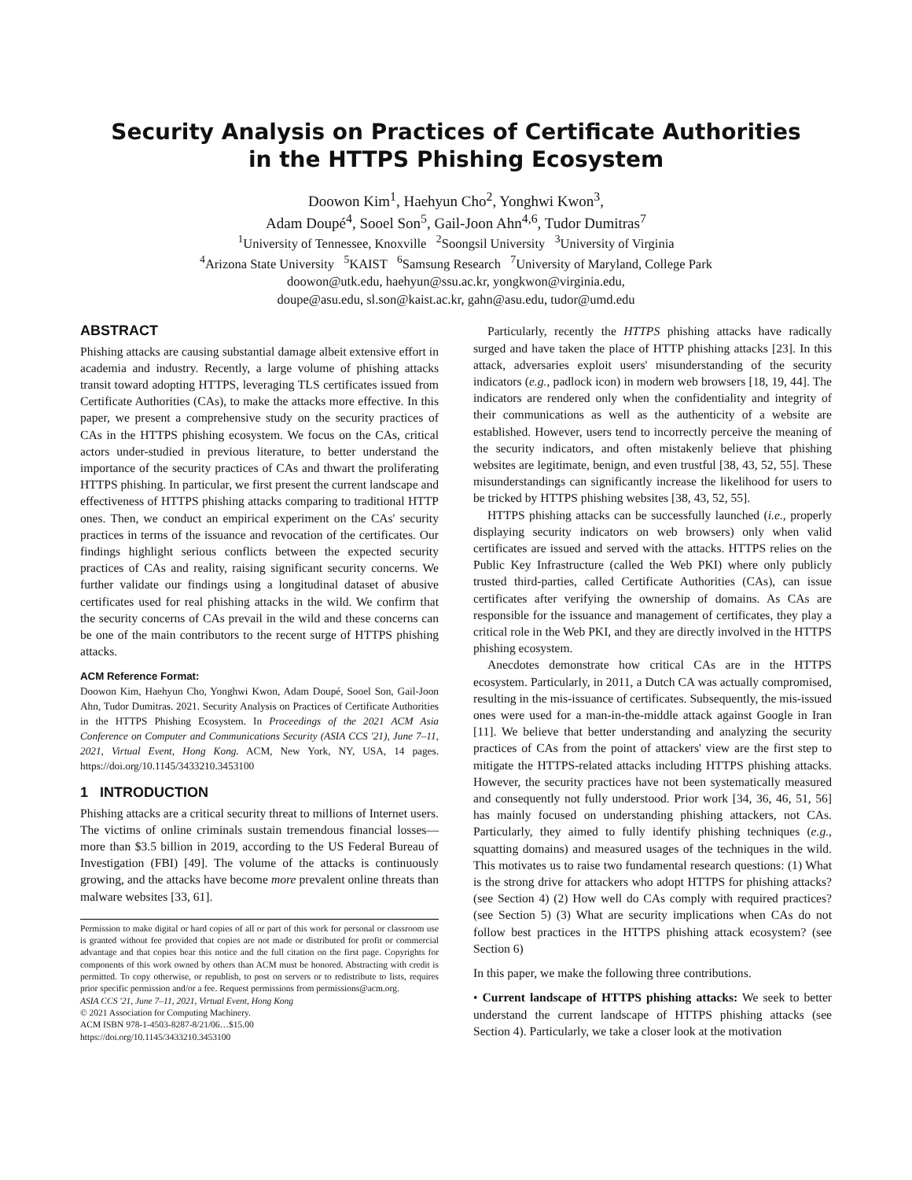Security Analysis on Practices of Certificate Authorities
in the HTTPS Phishing Ecosystem
Doowon Kim<sup>1</sup>, Haehyun Cho<sup>2</sup>, Yonghwi Kwon<sup>3</sup>,
Adam Doupé<sup>4</sup>, Sooel Son<sup>5</sup>, Gail-Joon Ahn<sup>4,6</sup>, Tudor Dumitras<sup>7</sup>
<sup>1</sup> University of Tennessee, Knoxville <sup>2</sup>Soongsil University <sup>3</sup>University of Virginia
<sup>4</sup> Arizona State University <sup>5</sup>KAIST <sup>6</sup>Samsung Research <sup>7</sup>University of Maryland, College Park
doowon@utk.edu, haehyun@ssu.ac.kr, yongkwon@virginia.edu,
doupe@asu.edu, sl.son@kaist.ac.kr, gahn@asu.edu, tudor@umd.edu
ABSTRACT
Phishing attacks are causing substantial damage albeit extensive effort in academia and industry. Recently, a large volume of phishing attacks transit toward adopting HTTPS, leveraging TLS certificates issued from Certificate Authorities (CAs), to make the attacks more effective. In this paper, we present a comprehensive study on the security practices of CAs in the HTTPS phishing ecosystem. We focus on the CAs, critical actors under-studied in previous literature, to better understand the importance of the security practices of CAs and thwart the proliferating HTTPS phishing. In particular, we first present the current landscape and effectiveness of HTTPS phishing attacks comparing to traditional HTTP ones. Then, we conduct an empirical experiment on the CAs' security practices in terms of the issuance and revocation of the certificates. Our findings highlight serious conflicts between the expected security practices of CAs and reality, raising significant security concerns. We further validate our findings using a longitudinal dataset of abusive certificates used for real phishing attacks in the wild. We confirm that the security concerns of CAs prevail in the wild and these concerns can be one of the main contributors to the recent surge of HTTPS phishing attacks.
ACM Reference Format:
Doowon Kim, Haehyun Cho, Yonghwi Kwon, Adam Doupé, Sooel Son, Gail-Joon Ahn, Tudor Dumitras. 2021. Security Analysis on Practices of Certificate Authorities in the HTTPS Phishing Ecosystem. In Proceedings of the 2021 ACM Asia Conference on Computer and Communications Security (ASIA CCS '21), June 7–11, 2021, Virtual Event, Hong Kong. ACM, New York, NY, USA, 14 pages. https://doi.org/10.1145/3433210.3453100
1 INTRODUCTION
Phishing attacks are a critical security threat to millions of Internet users. The victims of online criminals sustain tremendous financial losses—more than $3.5 billion in 2019, according to the US Federal Bureau of Investigation (FBI) [49]. The volume of the attacks is continuously growing, and the attacks have become more prevalent online threats than malware websites [33, 61].
Permission to make digital or hard copies of all or part of this work for personal or classroom use is granted without fee provided that copies are not made or distributed for profit or commercial advantage and that copies bear this notice and the full citation on the first page. Copyrights for components of this work owned by others than ACM must be honored. Abstracting with credit is permitted. To copy otherwise, or republish, to post on servers or to redistribute to lists, requires prior specific permission and/or a fee. Request permissions from permissions@acm.org.
ASIA CCS '21, June 7–11, 2021, Virtual Event, Hong Kong
© 2021 Association for Computing Machinery.
ACM ISBN 978-1-4503-8287-8/21/06…$15.00
https://doi.org/10.1145/3433210.3453100
Particularly, recently the HTTPS phishing attacks have radically surged and have taken the place of HTTP phishing attacks [23]. In this attack, adversaries exploit users' misunderstanding of the security indicators (e.g., padlock icon) in modern web browsers [18, 19, 44]. The indicators are rendered only when the confidentiality and integrity of their communications as well as the authenticity of a website are established. However, users tend to incorrectly perceive the meaning of the security indicators, and often mistakenly believe that phishing websites are legitimate, benign, and even trustful [38, 43, 52, 55]. These misunderstandings can significantly increase the likelihood for users to be tricked by HTTPS phishing websites [38, 43, 52, 55].
HTTPS phishing attacks can be successfully launched (i.e., properly displaying security indicators on web browsers) only when valid certificates are issued and served with the attacks. HTTPS relies on the Public Key Infrastructure (called the Web PKI) where only publicly trusted third-parties, called Certificate Authorities (CAs), can issue certificates after verifying the ownership of domains. As CAs are responsible for the issuance and management of certificates, they play a critical role in the Web PKI, and they are directly involved in the HTTPS phishing ecosystem.
Anecdotes demonstrate how critical CAs are in the HTTPS ecosystem. Particularly, in 2011, a Dutch CA was actually compromised, resulting in the mis-issuance of certificates. Subsequently, the mis-issued ones were used for a man-in-the-middle attack against Google in Iran [11]. We believe that better understanding and analyzing the security practices of CAs from the point of attackers' view are the first step to mitigate the HTTPS-related attacks including HTTPS phishing attacks. However, the security practices have not been systematically measured and consequently not fully understood. Prior work [34, 36, 46, 51, 56] has mainly focused on understanding phishing attackers, not CAs. Particularly, they aimed to fully identify phishing techniques (e.g., squatting domains) and measured usages of the techniques in the wild. This motivates us to raise two fundamental research questions: (1) What is the strong drive for attackers who adopt HTTPS for phishing attacks? (see Section 4) (2) How well do CAs comply with required practices? (see Section 5) (3) What are security implications when CAs do not follow best practices in the HTTPS phishing attack ecosystem? (see Section 6)
In this paper, we make the following three contributions.
• Current landscape of HTTPS phishing attacks: We seek to better understand the current landscape of HTTPS phishing attacks (see Section 4). Particularly, we take a closer look at the motivation